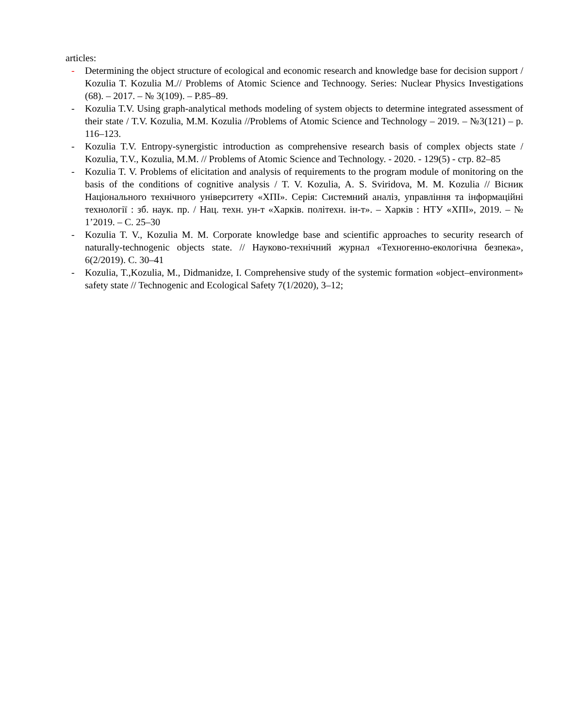articles:
- Determining the object structure of ecological and economic research and knowledge base for decision support / Kozulia T. Kozulia M.// Problems of Atomic Science and Technoogy. Series: Nuclear Physics Investigations (68). – 2017. – № 3(109). – P.85–89.
- Kozulia T.V. Using graph-analytical methods modeling of system objects to determine integrated assessment of their state / T.V. Kozulia, M.M. Kozulia //Problems of Atomic Science and Technology – 2019. – №3(121) – p. 116–123.
- Kozulia T.V. Entropy-synergistic introduction as comprehensive research basis of complex objects state / Kozulia, T.V., Kozulia, M.M. // Problems of Atomic Science and Technology. - 2020. - 129(5) - стр. 82–85
- Kozulia T. V. Problems of elicitation and analysis of requirements to the program module of monitoring on the basis of the conditions of cognitive analysis / T. V. Kozulia, A. S. Sviridova, M. M. Kozulia // Вісник Національного технічного університету «ХПІ». Серія: Системний аналіз, управління та інформаційні технології : зб. наук. пр. / Нац. техн. ун-т «Харків. політехн. ін-т». – Харків : НТУ «ХПІ», 2019. – № 1’2019. – С. 25–30
- Kozulia T. V., Kozulia M. M. Corporate knowledge base and scientific approaches to security research of naturally-technogenic objects state. // Науково-технічний журнал «Техногенно-екологічна безпека», 6(2/2019). С. 30–41
- Kozulia, T.,Kozulia, M., Didmanidze, I. Comprehensive study of the systemic formation «object–environment» safety state // Technogenic and Ecological Safety 7(1/2020), 3–12;